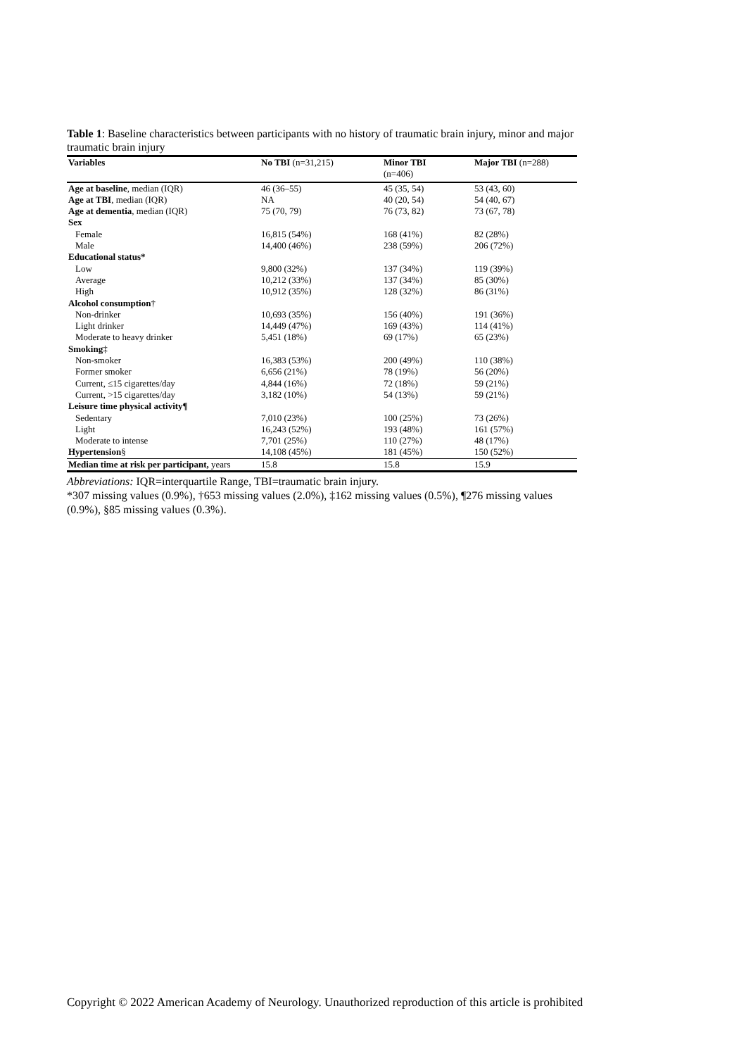Table 1: Baseline characteristics between participants with no history of traumatic brain injury, minor and major traumatic brain injury
| Variables | No TBI (n=31,215) | Minor TBI (n=406) | Major TBI (n=288) |
| --- | --- | --- | --- |
| Age at baseline , median (IQR) | 46 (36–55) | 45 (35, 54) | 53 (43, 60) |
| Age at TBI , median (IQR) | NA | 40 (20, 54) | 54 (40, 67) |
| Age at dementia , median (IQR) | 75 (70, 79) | 76 (73, 82) | 73 (67, 78) |
| Sex | | | |
| Female | 16,815 (54%) | 168 (41%) | 82 (28%) |
| Male | 14,400 (46%) | 238 (59%) | 206 (72%) |
| Educational status* | | | |
| Low | 9,800 (32%) | 137 (34%) | 119 (39%) |
| Average | 10,212 (33%) | 137 (34%) | 85 (30%) |
| High | 10,912 (35%) | 128 (32%) | 86 (31%) |
| Alcohol consumption † | | | |
| Non-drinker | 10,693 (35%) | 156 (40%) | 191 (36%) |
| Light drinker | 14,449 (47%) | 169 (43%) | 114 (41%) |
| Moderate to heavy drinker | 5,451 (18%) | 69 (17%) | 65 (23%) |
| Smoking ‡ | | | |
| Non-smoker | 16,383 (53%) | 200 (49%) | 110 (38%) |
| Former smoker | 6,656 (21%) | 78 (19%) | 56 (20%) |
| Current, ≤15 cigarettes/day | 4,844 (16%) | 72 (18%) | 59 (21%) |
| Current, >15 cigarettes/day | 3,182 (10%) | 54 (13%) | 59 (21%) |
| Leisure time physical activity¶ | | | |
| Sedentary | 7,010 (23%) | 100 (25%) | 73 (26%) |
| Light | 16,243 (52%) | 193 (48%) | 161 (57%) |
| Moderate to intense | 7,701 (25%) | 110 (27%) | 48 (17%) |
| Hypertension § | 14,108 (45%) | 181 (45%) | 150 (52%) |
| Median time at risk per participant, years | 15.8 | 15.8 | 15.9 |
Abbreviations: IQR=interquartile Range, TBI=traumatic brain injury.
*307 missing values (0.9%), †653 missing values (2.0%), ‡162 missing values (0.5%), ¶276 missing values (0.9%), §85 missing values (0.3%).
Copyright © 2022 American Academy of Neurology. Unauthorized reproduction of this article is prohibited